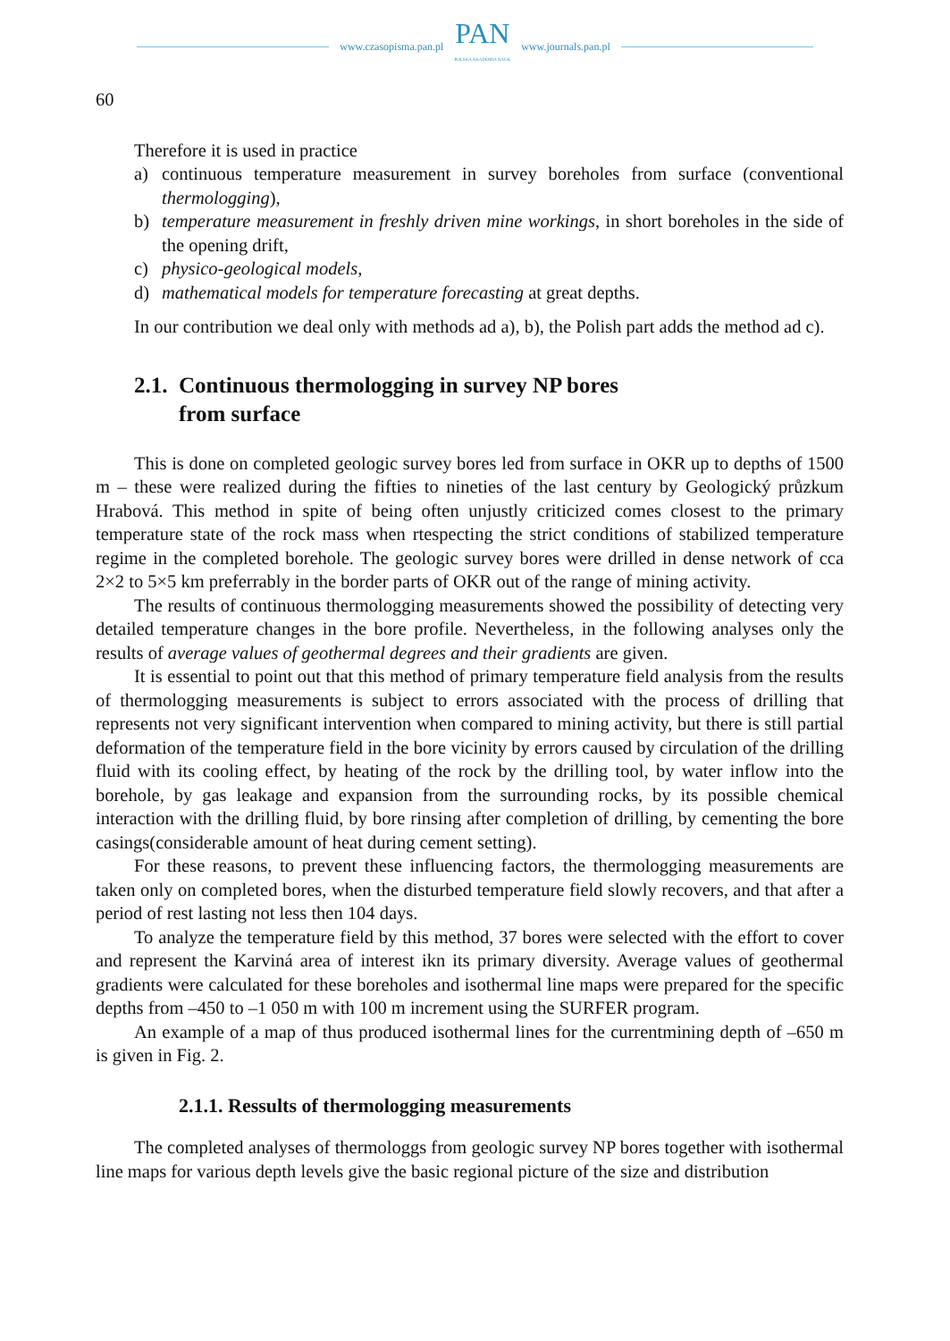www.czasopisma.pan.pl
PAN
POLSKA AKADEMIA NAUK
www.journals.pan.pl
60
Therefore it is used in practice
a) continuous temperature measurement in survey boreholes from surface (conventional thermologging),
b) temperature measurement in freshly driven mine workings, in short boreholes in the side of the opening drift,
c) physico-geological models,
d) mathematical models for temperature forecasting at great depths.
In our contribution we deal only with methods ad a), b), the Polish part adds the method ad c).
2.1. Continuous thermologging in survey NP bores
from surface
This is done on completed geologic survey bores led from surface in OKR up to depths of 1500 m – these were realized during the fifties to nineties of the last century by Geologický průzkum Hrabová. This method in spite of being often unjustly criticized comes closest to the primary temperature state of the rock mass when rtespecting the strict conditions of stabilized temperature regime in the completed borehole. The geologic survey bores were drilled in dense network of cca 2×2 to 5×5 km preferrably in the border parts of OKR out of the range of mining activity.
The results of continuous thermologging measurements showed the possibility of detecting very detailed temperature changes in the bore profile. Nevertheless, in the following analyses only the results of average values of geothermal degrees and their gradients are given.
It is essential to point out that this method of primary temperature field analysis from the results of thermologging measurements is subject to errors associated with the process of drilling that represents not very significant intervention when compared to mining activity, but there is still partial deformation of the temperature field in the bore vicinity by errors caused by circulation of the drilling fluid with its cooling effect, by heating of the rock by the drilling tool, by water inflow into the borehole, by gas leakage and expansion from the surrounding rocks, by its possible chemical interaction with the drilling fluid, by bore rinsing after completion of drilling, by cementing the bore casings(considerable amount of heat during cement setting).
For these reasons, to prevent these influencing factors, the thermologging measurements are taken only on completed bores, when the disturbed temperature field slowly recovers, and that after a period of rest lasting not less then 104 days.
To analyze the temperature field by this method, 37 bores were selected with the effort to cover and represent the Karviná area of interest ikn its primary diversity. Average values of geothermal gradients were calculated for these boreholes and isothermal line maps were prepared for the specific depths from –450 to –1 050 m with 100 m increment using the SURFER program.
An example of a map of thus produced isothermal lines for the currentmining depth of –650 m is given in Fig. 2.
2.1.1. Ressults of thermologging measurements
The completed analyses of thermologgs from geologic survey NP bores together with isothermal line maps for various depth levels give the basic regional picture of the size and distribution